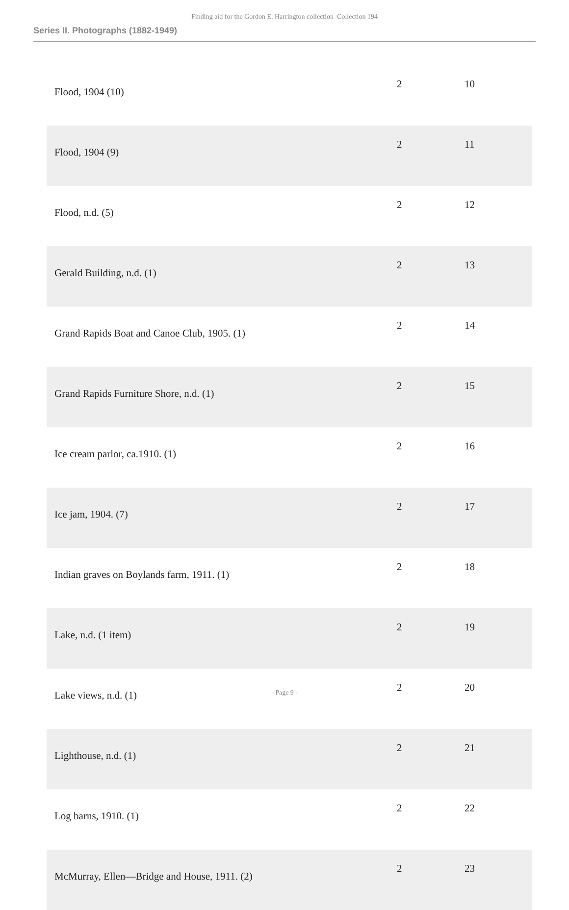Finding aid for the Gordon E. Harrington collection Collection 194
Series II. Photographs (1882-1949)
| Flood, 1904 (10) | 2 | 10 |
| Flood, 1904 (9) | 2 | 11 |
| Flood, n.d. (5) | 2 | 12 |
| Gerald Building, n.d. (1) | 2 | 13 |
| Grand Rapids Boat and Canoe Club, 1905. (1) | 2 | 14 |
| Grand Rapids Furniture Shore, n.d. (1) | 2 | 15 |
| Ice cream parlor, ca.1910. (1) | 2 | 16 |
| Ice jam, 1904. (7) | 2 | 17 |
| Indian graves on Boylands farm, 1911. (1) | 2 | 18 |
| Lake, n.d. (1 item) | 2 | 19 |
| Lake views, n.d. (1) | 2 | 20 |
| Lighthouse, n.d. (1) | 2 | 21 |
| Log barns, 1910. (1) | 2 | 22 |
| McMurray, Ellen—Bridge and House, 1911. (2) | 2 | 23 |
- Page 9 -